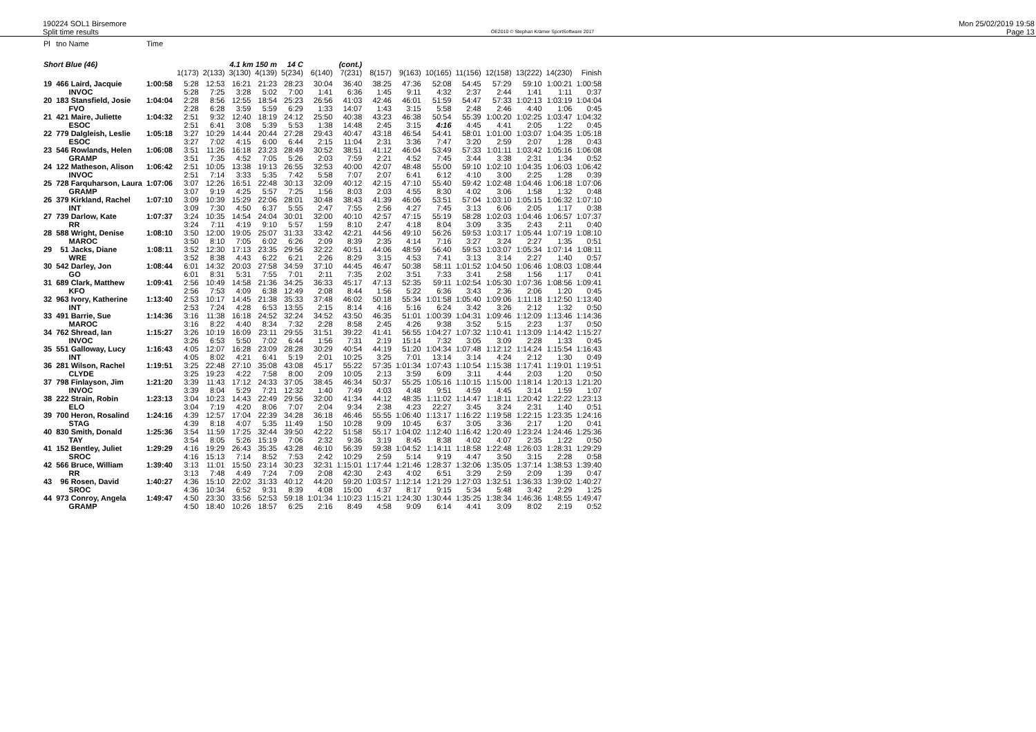190224 SOL1 Birsemore
Split time results
OE2010 © Stephan Krämer SportSoftware 2017
Mon 25/02/2019 19:58
Page 13
| Pl | tno Name | Time | | | | | | | | | | | | | | | |
| Short Blue (46) | | | | | 4.1 km 150 m | | 14 C | | (cont.) | | | | | | | | |
| | | | 1(173) | 2(133) | 3(130) | 4(139) | 5(234) | 6(140) | 7(231) | 8(157) | 9(163) | 10(165) | 11(156) | 12(158) | 13(222) | 14(230) | Finish |
| 19 | 466 Laird, Jacquie | 1:00:58 | 5:28 | 12:53 | 16:21 | 21:23 | 28:23 | 30:04 | 36:40 | 38:25 | 47:36 | 52:08 | 54:45 | 57:29 | 59:10 | 1:00:21 | 1:00:58 |
| | INVOC | | 5:28 | 7:25 | 3:28 | 5:02 | 7:00 | 1:41 | 6:36 | 1:45 | 9:11 | 4:32 | 2:37 | 2:44 | 1:41 | 1:11 | 0:37 |
| 20 | 183 Stansfield, Josie | 1:04:04 | 2:28 | 8:56 | 12:55 | 18:54 | 25:23 | 26:56 | 41:03 | 42:46 | 46:01 | 51:59 | 54:47 | 57:33 | 1:02:13 | 1:03:19 | 1:04:04 |
| | FVO | | 2:28 | 6:28 | 3:59 | 5:59 | 6:29 | 1:33 | 14:07 | 1:43 | 3:15 | 5:58 | 2:48 | 2:46 | 4:40 | 1:06 | 0:45 |
| 21 | 421 Maire, Juliette | 1:04:32 | 2:51 | 9:32 | 12:40 | 18:19 | 24:12 | 25:50 | 40:38 | 43:23 | 46:38 | 50:54 | 55:39 | 1:00:20 | 1:02:25 | 1:03:47 | 1:04:32 |
| | ESOC | | 2:51 | 6:41 | 3:08 | 5:39 | 5:53 | 1:38 | 14:48 | 2:45 | 3:15 | 4:16 | 4:45 | 4:41 | 2:05 | 1:22 | 0:45 |
| 22 | 779 Dalgleish, Leslie | 1:05:18 | 3:27 | 10:29 | 14:44 | 20:44 | 27:28 | 29:43 | 40:47 | 43:18 | 46:54 | 54:41 | 58:01 | 1:01:00 | 1:03:07 | 1:04:35 | 1:05:18 |
| | ESOC | | 3:27 | 7:02 | 4:15 | 6:00 | 6:44 | 2:15 | 11:04 | 2:31 | 3:36 | 7:47 | 3:20 | 2:59 | 2:07 | 1:28 | 0:43 |
| 23 | 546 Rowlands, Helen | 1:06:08 | 3:51 | 11:26 | 16:18 | 23:23 | 28:49 | 30:52 | 38:51 | 41:12 | 46:04 | 53:49 | 57:33 | 1:01:11 | 1:03:42 | 1:05:16 | 1:06:08 |
| | GRAMP | | 3:51 | 7:35 | 4:52 | 7:05 | 5:26 | 2:03 | 7:59 | 2:21 | 4:52 | 7:45 | 3:44 | 3:38 | 2:31 | 1:34 | 0:52 |
| 24 | 122 Matheson, Alison | 1:06:42 | 2:51 | 10:05 | 13:38 | 19:13 | 26:55 | 32:53 | 40:00 | 42:07 | 48:48 | 55:00 | 59:10 | 1:02:10 | 1:04:35 | 1:06:03 | 1:06:42 |
| | INVOC | | 2:51 | 7:14 | 3:33 | 5:35 | 7:42 | 5:58 | 7:07 | 2:07 | 6:41 | 6:12 | 4:10 | 3:00 | 2:25 | 1:28 | 0:39 |
| 25 | 728 Farquharson, Laura | 1:07:06 | 3:07 | 12:26 | 16:51 | 22:48 | 30:13 | 32:09 | 40:12 | 42:15 | 47:10 | 55:40 | 59:42 | 1:02:48 | 1:04:46 | 1:06:18 | 1:07:06 |
| | GRAMP | | 3:07 | 9:19 | 4:25 | 5:57 | 7:25 | 1:56 | 8:03 | 2:03 | 4:55 | 8:30 | 4:02 | 3:06 | 1:58 | 1:32 | 0:48 |
| 26 | 379 Kirkland, Rachel | 1:07:10 | 3:09 | 10:39 | 15:29 | 22:06 | 28:01 | 30:48 | 38:43 | 41:39 | 46:06 | 53:51 | 57:04 | 1:03:10 | 1:05:15 | 1:06:32 | 1:07:10 |
| | INT | | 3:09 | 7:30 | 4:50 | 6:37 | 5:55 | 2:47 | 7:55 | 2:56 | 4:27 | 7:45 | 3:13 | 6:06 | 2:05 | 1:17 | 0:38 |
| 27 | 739 Darlow, Kate | 1:07:37 | 3:24 | 10:35 | 14:54 | 24:04 | 30:01 | 32:00 | 40:10 | 42:57 | 47:15 | 55:19 | 58:28 | 1:02:03 | 1:04:46 | 1:06:57 | 1:07:37 |
| | RR | | 3:24 | 7:11 | 4:19 | 9:10 | 5:57 | 1:59 | 8:10 | 2:47 | 4:18 | 8:04 | 3:09 | 3:35 | 2:43 | 2:11 | 0:40 |
| 28 | 588 Wright, Denise | 1:08:10 | 3:50 | 12:00 | 19:05 | 25:07 | 31:33 | 33:42 | 42:21 | 44:56 | 49:10 | 56:26 | 59:53 | 1:03:17 | 1:05:44 | 1:07:19 | 1:08:10 |
| | MAROC | | 3:50 | 8:10 | 7:05 | 6:02 | 6:26 | 2:09 | 8:39 | 2:35 | 4:14 | 7:16 | 3:27 | 3:24 | 2:27 | 1:35 | 0:51 |
| 29 | 51 Jacks, Diane | 1:08:11 | 3:52 | 12:30 | 17:13 | 23:35 | 29:56 | 32:22 | 40:51 | 44:06 | 48:59 | 56:40 | 59:53 | 1:03:07 | 1:05:34 | 1:07:14 | 1:08:11 |
| | WRE | | 3:52 | 8:38 | 4:43 | 6:22 | 6:21 | 2:26 | 8:29 | 3:15 | 4:53 | 7:41 | 3:13 | 3:14 | 2:27 | 1:40 | 0:57 |
| 30 | 542 Darley, Jon | 1:08:44 | 6:01 | 14:32 | 20:03 | 27:58 | 34:59 | 37:10 | 44:45 | 46:47 | 50:38 | 58:11 | 1:01:52 | 1:04:50 | 1:06:46 | 1:08:03 | 1:08:44 |
| | GO | | 6:01 | 8:31 | 5:31 | 7:55 | 7:01 | 2:11 | 7:35 | 2:02 | 3:51 | 7:33 | 3:41 | 2:58 | 1:56 | 1:17 | 0:41 |
| 31 | 689 Clark, Matthew | 1:09:41 | 2:56 | 10:49 | 14:58 | 21:36 | 34:25 | 36:33 | 45:17 | 47:13 | 52:35 | 59:11 | 1:02:54 | 1:05:30 | 1:07:36 | 1:08:56 | 1:09:41 |
| | KFO | | 2:56 | 7:53 | 4:09 | 6:38 | 12:49 | 2:08 | 8:44 | 1:56 | 5:22 | 6:36 | 3:43 | 2:36 | 2:06 | 1:20 | 0:45 |
| 32 | 963 Ivory, Katherine | 1:13:40 | 2:53 | 10:17 | 14:45 | 21:38 | 35:33 | 37:48 | 46:02 | 50:18 | 55:34 | 1:01:58 | 1:05:40 | 1:09:06 | 1:11:18 | 1:12:50 | 1:13:40 |
| | INT | | 2:53 | 7:24 | 4:28 | 6:53 | 13:55 | 2:15 | 8:14 | 4:16 | 5:16 | 6:24 | 3:42 | 3:26 | 2:12 | 1:32 | 0:50 |
| 33 | 491 Barrie, Sue | 1:14:36 | 3:16 | 11:38 | 16:18 | 24:52 | 32:24 | 34:52 | 43:50 | 46:35 | 51:01 | 1:00:39 | 1:04:31 | 1:09:46 | 1:12:09 | 1:13:46 | 1:14:36 |
| | MAROC | | 3:16 | 8:22 | 4:40 | 8:34 | 7:32 | 2:28 | 8:58 | 2:45 | 4:26 | 9:38 | 3:52 | 5:15 | 2:23 | 1:37 | 0:50 |
| 34 | 762 Shread, Ian | 1:15:27 | 3:26 | 10:19 | 16:09 | 23:11 | 29:55 | 31:51 | 39:22 | 41:41 | 56:55 | 1:04:27 | 1:07:32 | 1:10:41 | 1:13:09 | 1:14:42 | 1:15:27 |
| | INVOC | | 3:26 | 6:53 | 5:50 | 7:02 | 6:44 | 1:56 | 7:31 | 2:19 | 15:14 | 7:32 | 3:05 | 3:09 | 2:28 | 1:33 | 0:45 |
| 35 | 551 Galloway, Lucy | 1:16:43 | 4:05 | 12:07 | 16:28 | 23:09 | 28:28 | 30:29 | 40:54 | 44:19 | 51:20 | 1:04:34 | 1:07:48 | 1:12:12 | 1:14:24 | 1:15:54 | 1:16:43 |
| | INT | | 4:05 | 8:02 | 4:21 | 6:41 | 5:19 | 2:01 | 10:25 | 3:25 | 7:01 | 13:14 | 3:14 | 4:24 | 2:12 | 1:30 | 0:49 |
| 36 | 281 Wilson, Rachel | 1:19:51 | 3:25 | 22:48 | 27:10 | 35:08 | 43:08 | 45:17 | 55:22 | 57:35 | 1:01:34 | 1:07:43 | 1:10:54 | 1:15:38 | 1:17:41 | 1:19:01 | 1:19:51 |
| | CLYDE | | 3:25 | 19:23 | 4:22 | 7:58 | 8:00 | 2:09 | 10:05 | 2:13 | 3:59 | 6:09 | 3:11 | 4:44 | 2:03 | 1:20 | 0:50 |
| 37 | 798 Finlayson, Jim | 1:21:20 | 3:39 | 11:43 | 17:12 | 24:33 | 37:05 | 38:45 | 46:34 | 50:37 | 55:25 | 1:05:16 | 1:10:15 | 1:15:00 | 1:18:14 | 1:20:13 | 1:21:20 |
| | INVOC | | 3:39 | 8:04 | 5:29 | 7:21 | 12:32 | 1:40 | 7:49 | 4:03 | 4:48 | 9:51 | 4:59 | 4:45 | 3:14 | 1:59 | 1:07 |
| 38 | 222 Strain, Robin | 1:23:13 | 3:04 | 10:23 | 14:43 | 22:49 | 29:56 | 32:00 | 41:34 | 44:12 | 48:35 | 1:11:02 | 1:14:47 | 1:18:11 | 1:20:42 | 1:22:22 | 1:23:13 |
| | ELO | | 3:04 | 7:19 | 4:20 | 8:06 | 7:07 | 2:04 | 9:34 | 2:38 | 4:23 | 22:27 | 3:45 | 3:24 | 2:31 | 1:40 | 0:51 |
| 39 | 700 Heron, Rosalind | 1:24:16 | 4:39 | 12:57 | 17:04 | 22:39 | 34:28 | 36:18 | 46:46 | 55:55 | 1:06:40 | 1:13:17 | 1:16:22 | 1:19:58 | 1:22:15 | 1:23:35 | 1:24:16 |
| | STAG | | 4:39 | 8:18 | 4:07 | 5:35 | 11:49 | 1:50 | 10:28 | 9:09 | 10:45 | 6:37 | 3:05 | 3:36 | 2:17 | 1:20 | 0:41 |
| 40 | 830 Smith, Donald | 1:25:36 | 3:54 | 11:59 | 17:25 | 32:44 | 39:50 | 42:22 | 51:58 | 55:17 | 1:04:02 | 1:12:40 | 1:16:42 | 1:20:49 | 1:23:24 | 1:24:46 | 1:25:36 |
| | TAY | | 3:54 | 8:05 | 5:26 | 15:19 | 7:06 | 2:32 | 9:36 | 3:19 | 8:45 | 8:38 | 4:02 | 4:07 | 2:35 | 1:22 | 0:50 |
| 41 | 152 Bentley, Juliet | 1:29:29 | 4:16 | 19:29 | 26:43 | 35:35 | 43:28 | 46:10 | 56:39 | 59:38 | 1:04:52 | 1:14:11 | 1:18:58 | 1:22:48 | 1:26:03 | 1:28:31 | 1:29:29 |
| | SROC | | 4:16 | 15:13 | 7:14 | 8:52 | 7:53 | 2:42 | 10:29 | 2:59 | 5:14 | 9:19 | 4:47 | 3:50 | 3:15 | 2:28 | 0:58 |
| 42 | 566 Bruce, William | 1:39:40 | 3:13 | 11:01 | 15:50 | 23:14 | 30:23 | 32:31 | 1:15:01 | 1:17:44 | 1:21:46 | 1:28:37 | 1:32:06 | 1:35:05 | 1:37:14 | 1:38:53 | 1:39:40 |
| | RR | | 3:13 | 7:48 | 4:49 | 7:24 | 7:09 | 2:08 | 42:30 | 2:43 | 4:02 | 6:51 | 3:29 | 2:59 | 2:09 | 1:39 | 0:47 |
| 43 | 96 Rosen, David | 1:40:27 | 4:36 | 15:10 | 22:02 | 31:33 | 40:12 | 44:20 | 59:20 | 1:03:57 | 1:12:14 | 1:21:29 | 1:27:03 | 1:32:51 | 1:36:33 | 1:39:02 | 1:40:27 |
| | SROC | | 4:36 | 10:34 | 6:52 | 9:31 | 8:39 | 4:08 | 15:00 | 4:37 | 8:17 | 9:15 | 5:34 | 5:48 | 3:42 | 2:29 | 1:25 |
| 44 | 973 Conroy, Angela | 1:49:47 | 4:50 | 23:30 | 33:56 | 52:53 | 59:18 | 1:01:34 | 1:10:23 | 1:15:21 | 1:24:30 | 1:30:44 | 1:35:25 | 1:38:34 | 1:46:36 | 1:48:55 | 1:49:47 |
| | GRAMP | | 4:50 | 18:40 | 10:26 | 18:57 | 6:25 | 2:16 | 8:49 | 4:58 | 9:09 | 6:14 | 4:41 | 3:09 | 8:02 | 2:19 | 0:52 |